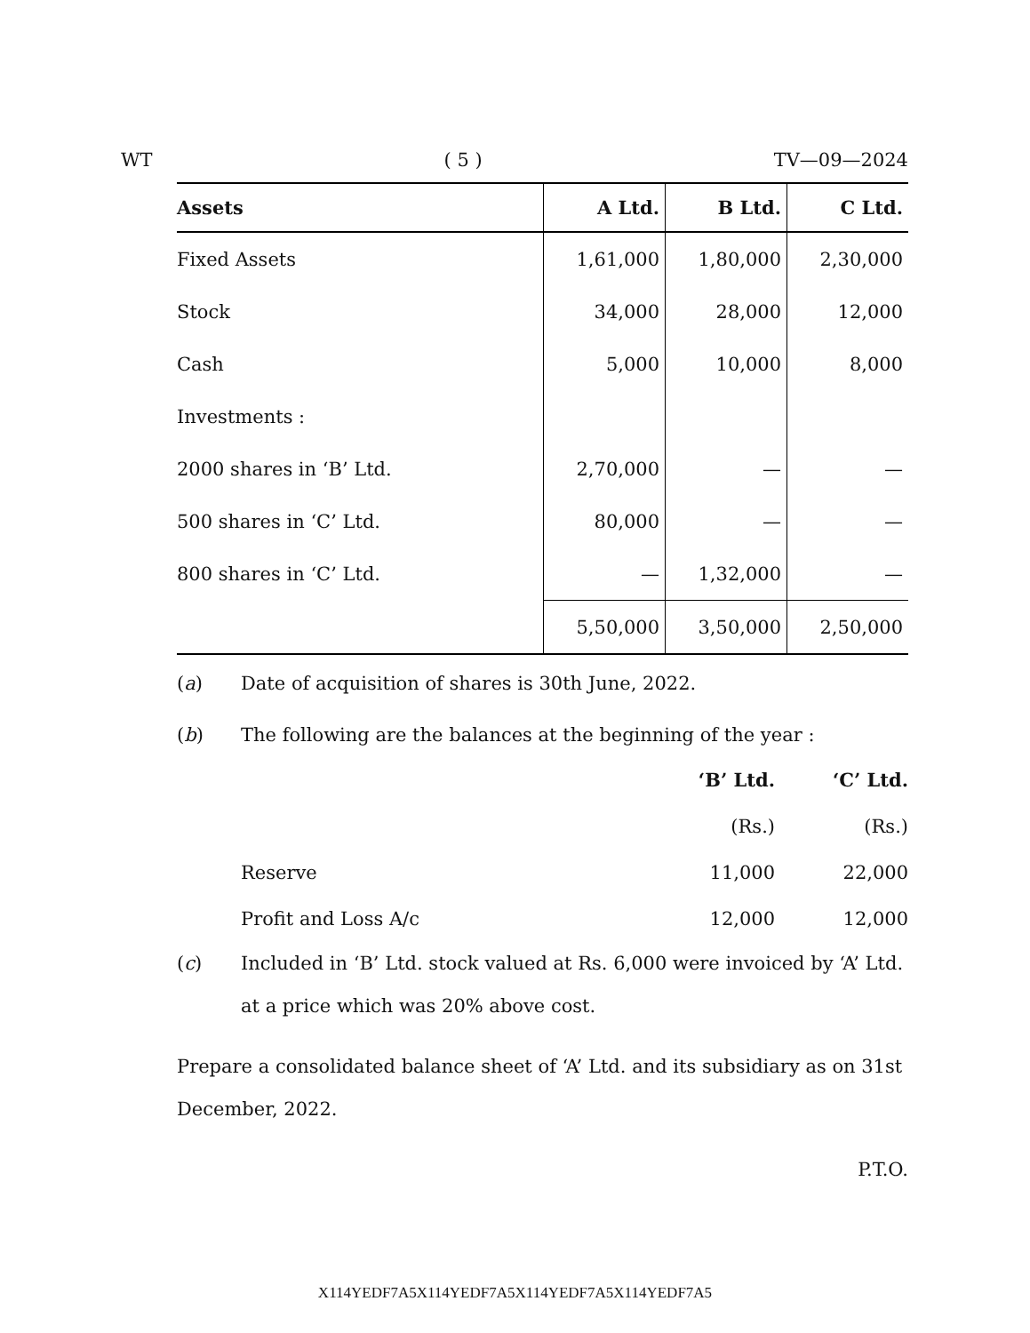WT ( 5 ) TV—09—2024
| Assets | A Ltd. | B Ltd. | C Ltd. |
| --- | --- | --- | --- |
| Fixed Assets | 1,61,000 | 1,80,000 | 2,30,000 |
| Stock | 34,000 | 28,000 | 12,000 |
| Cash | 5,000 | 10,000 | 8,000 |
| Investments : | | | |
| 2000 shares in ‘B’ Ltd. | 2,70,000 | — | — |
| 500 shares in ‘C’ Ltd. | 80,000 | — | — |
| 800 shares in ‘C’ Ltd. | — | 1,32,000 | — |
| | 5,50,000 | 3,50,000 | 2,50,000 |
(a) Date of acquisition of shares is 30th June, 2022.
(b) The following are the balances at the beginning of the year :
| | ‘B’ Ltd. | ‘C’ Ltd. |
| --- | --- | --- |
| | (Rs.) | (Rs.) |
| Reserve | 11,000 | 22,000 |
| Profit and Loss A/c | 12,000 | 12,000 |
(c) Included in ‘B’ Ltd. stock valued at Rs. 6,000 were invoiced by ‘A’ Ltd. at a price which was 20% above cost.
Prepare a consolidated balance sheet of ‘A’ Ltd. and its subsidiary as on 31st December, 2022.
P.T.O.
X114YEDF7A5X114YEDF7A5X114YEDF7A5X114YEDF7A5